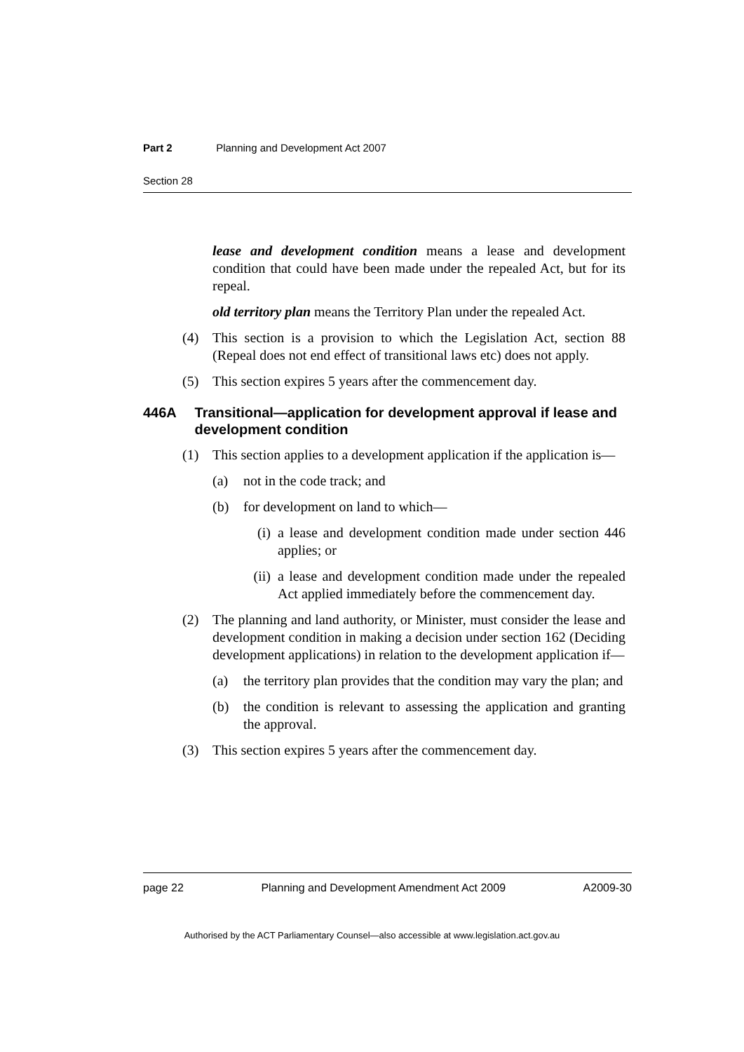Part 2 Planning and Development Act 2007
Section 28
lease and development condition means a lease and development condition that could have been made under the repealed Act, but for its repeal.
old territory plan means the Territory Plan under the repealed Act.
(4) This section is a provision to which the Legislation Act, section 88 (Repeal does not end effect of transitional laws etc) does not apply.
(5) This section expires 5 years after the commencement day.
446A Transitional—application for development approval if lease and development condition
(1) This section applies to a development application if the application is—
(a) not in the code track; and
(b) for development on land to which—
(i) a lease and development condition made under section 446 applies; or
(ii) a lease and development condition made under the repealed Act applied immediately before the commencement day.
(2) The planning and land authority, or Minister, must consider the lease and development condition in making a decision under section 162 (Deciding development applications) in relation to the development application if—
(a) the territory plan provides that the condition may vary the plan; and
(b) the condition is relevant to assessing the application and granting the approval.
(3) This section expires 5 years after the commencement day.
page 22 Planning and Development Amendment Act 2009 A2009-30
Authorised by the ACT Parliamentary Counsel—also accessible at www.legislation.act.gov.au